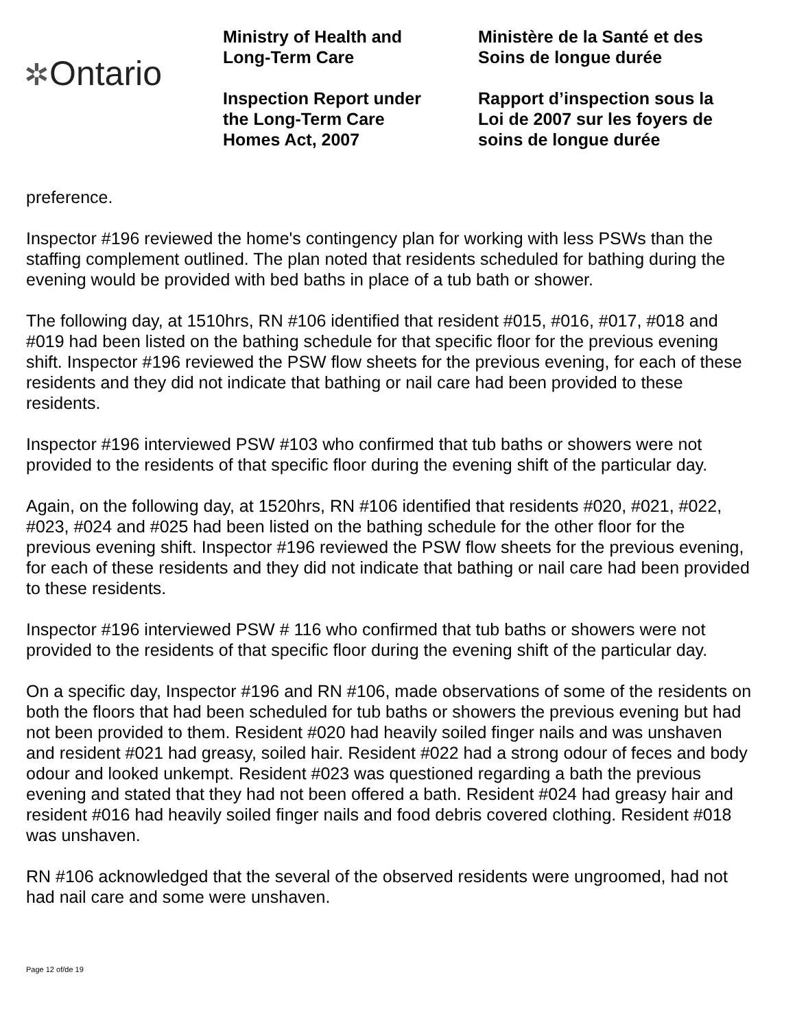✲Ontario
Ministry of Health and
Long-Term Care
Inspection Report under
the Long-Term Care
Homes Act, 2007
Ministère de la Santé et des
Soins de longue durée
Rapport d’inspection sous la
Loi de 2007 sur les foyers de
soins de longue durée
preference.
Inspector #196 reviewed the home's contingency plan for working with less PSWs than the staffing complement outlined. The plan noted that residents scheduled for bathing during the evening would be provided with bed baths in place of a tub bath or shower.
The following day, at 1510hrs, RN #106 identified that resident #015, #016, #017, #018 and #019 had been listed on the bathing schedule for that specific floor for the previous evening shift. Inspector #196 reviewed the PSW flow sheets for the previous evening, for each of these residents and they did not indicate that bathing or nail care had been provided to these residents.
Inspector #196 interviewed PSW #103 who confirmed that tub baths or showers were not provided to the residents of that specific floor during the evening shift of the particular day.
Again, on the following day, at 1520hrs, RN #106 identified that residents #020, #021, #022, #023, #024 and #025 had been listed on the bathing schedule for the other floor for the previous evening shift. Inspector #196 reviewed the PSW flow sheets for the previous evening, for each of these residents and they did not indicate that bathing or nail care had been provided to these residents.
Inspector #196 interviewed PSW # 116 who confirmed that tub baths or showers were not provided to the residents of that specific floor during the evening shift of the particular day.
On a specific day, Inspector #196 and RN #106, made observations of some of the residents on both the floors that had been scheduled for tub baths or showers the previous evening but had not been provided to them. Resident #020 had heavily soiled finger nails and was unshaven and resident #021 had greasy, soiled hair. Resident #022 had a strong odour of feces and body odour and looked unkempt. Resident #023 was questioned regarding a bath the previous evening and stated that they had not been offered a bath. Resident #024 had greasy hair and resident #016 had heavily soiled finger nails and food debris covered clothing. Resident #018 was unshaven.
RN #106 acknowledged that the several of the observed residents were ungroomed, had not had nail care and some were unshaven.
Page 12 of/de 19